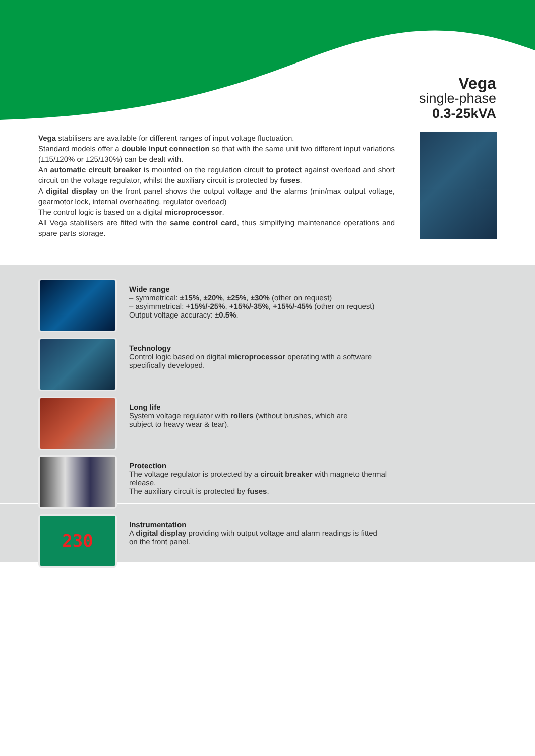Vega
single-phase
0.3-25kVA
Vega stabilisers are available for different ranges of input voltage fluctuation.
Standard models offer a double input connection so that with the same unit two different input variations (±15/±20% or ±25/±30%) can be dealt with.
An automatic circuit breaker is mounted on the regulation circuit to protect against overload and short circuit on the voltage regulator, whilst the auxiliary circuit is protected by fuses.
A digital display on the front panel shows the output voltage and the alarms (min/max output voltage, gearmotor lock, internal overheating, regulator overload)
The control logic is based on a digital microprocessor.
All Vega stabilisers are fitted with the same control card, thus simplifying maintenance operations and spare parts storage.
Wide range
– symmetrical: ±15%, ±20%, ±25%, ±30% (other on request)
– asyimmetrical: +15%/-25%, +15%/-35%, +15%/-45% (other on request)
Output voltage accuracy: ±0.5%.
Technology
Control logic based on digital microprocessor operating with a software
specifically developed.
Long life
System voltage regulator with rollers (without brushes, which are
subject to heavy wear & tear).
Protection
The voltage regulator is protected by a circuit breaker with magneto thermal
release.
The auxiliary circuit is protected by fuses.
230
Instrumentation
A digital display providing with output voltage and alarm readings is fitted
on the front panel.